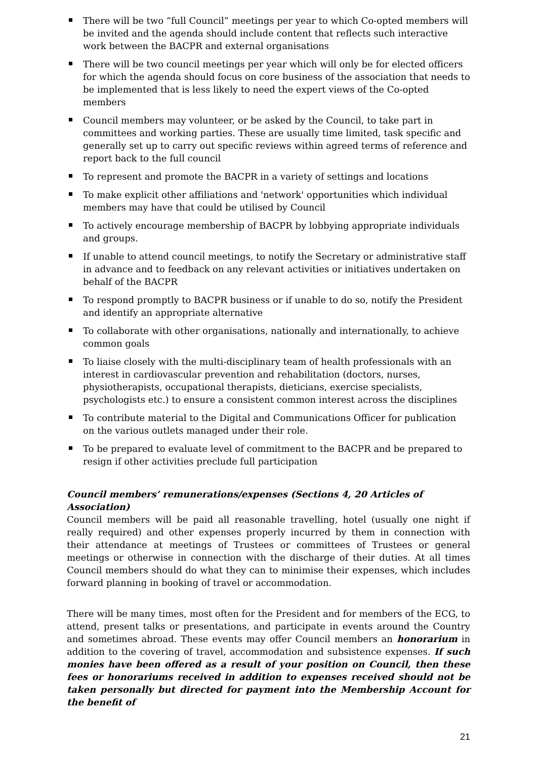There will be two “full Council” meetings per year to which Co-opted members will be invited and the agenda should include content that reflects such interactive work between the BACPR and external organisations
There will be two council meetings per year which will only be for elected officers for which the agenda should focus on core business of the association that needs to be implemented that is less likely to need the expert views of the Co-opted members
Council members may volunteer, or be asked by the Council, to take part in committees and working parties. These are usually time limited, task specific and generally set up to carry out specific reviews within agreed terms of reference and report back to the full council
To represent and promote the BACPR in a variety of settings and locations
To make explicit other affiliations and 'network' opportunities which individual members may have that could be utilised by Council
To actively encourage membership of BACPR by lobbying appropriate individuals and groups.
If unable to attend council meetings, to notify the Secretary or administrative staff in advance and to feedback on any relevant activities or initiatives undertaken on behalf of the BACPR
To respond promptly to BACPR business or if unable to do so, notify the President and identify an appropriate alternative
To collaborate with other organisations, nationally and internationally, to achieve common goals
To liaise closely with the multi-disciplinary team of health professionals with an interest in cardiovascular prevention and rehabilitation (doctors, nurses, physiotherapists, occupational therapists, dieticians, exercise specialists, psychologists etc.) to ensure a consistent common interest across the disciplines
To contribute material to the Digital and Communications Officer for publication on the various outlets managed under their role.
To be prepared to evaluate level of commitment to the BACPR and be prepared to resign if other activities preclude full participation
Council members’ remunerations/expenses (Sections 4, 20 Articles of Association)
Council members will be paid all reasonable travelling, hotel (usually one night if really required) and other expenses properly incurred by them in connection with their attendance at meetings of Trustees or committees of Trustees or general meetings or otherwise in connection with the discharge of their duties. At all times Council members should do what they can to minimise their expenses, which includes forward planning in booking of travel or accommodation.
There will be many times, most often for the President and for members of the ECG, to attend, present talks or presentations, and participate in events around the Country and sometimes abroad. These events may offer Council members an honorarium in addition to the covering of travel, accommodation and subsistence expenses. If such monies have been offered as a result of your position on Council, then these fees or honorariums received in addition to expenses received should not be taken personally but directed for payment into the Membership Account for the benefit of
21